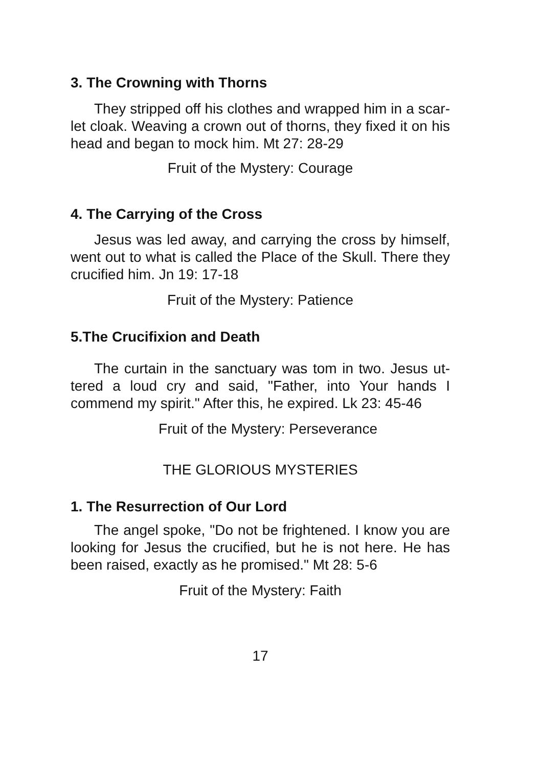3. The Crowning with Thorns
They stripped off his clothes and wrapped him in a scar- let cloak. Weaving a crown out of thorns, they fixed it on his head and began to mock him. Mt 27: 28-29
Fruit of the Mystery: Courage
4. The Carrying of the Cross
Jesus was led away, and carrying the cross by himself, went out to what is called the Place of the Skull. There they crucified him. Jn 19: 17-18
Fruit of the Mystery: Patience
5.The Crucifixion and Death
The curtain in the sanctuary was tom in two. Jesus ut- tered a loud cry and said, "Father, into Your hands I commend my spirit." After this, he expired. Lk 23: 45-46
Fruit of the Mystery: Perseverance
THE GLORIOUS MYSTERIES
1. The Resurrection of Our Lord
The angel spoke, "Do not be frightened. I know you are looking for Jesus the crucified, but he is not here. He has been raised, exactly as he promised." Mt 28: 5-6
Fruit of the Mystery: Faith
17